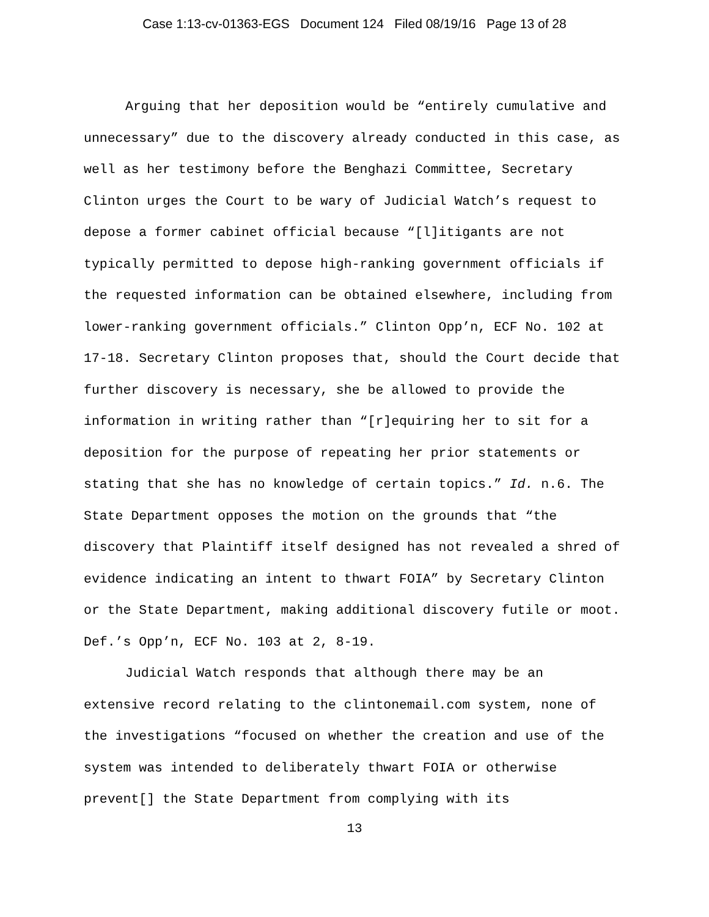Case 1:13-cv-01363-EGS Document 124 Filed 08/19/16 Page 13 of 28
Arguing that her deposition would be “entirely cumulative and unnecessary” due to the discovery already conducted in this case, as well as her testimony before the Benghazi Committee, Secretary Clinton urges the Court to be wary of Judicial Watch’s request to depose a former cabinet official because “[l]itigants are not typically permitted to depose high-ranking government officials if the requested information can be obtained elsewhere, including from lower-ranking government officials.” Clinton Opp’n, ECF No. 102 at 17-18. Secretary Clinton proposes that, should the Court decide that further discovery is necessary, she be allowed to provide the information in writing rather than “[r]equiring her to sit for a deposition for the purpose of repeating her prior statements or stating that she has no knowledge of certain topics.” Id. n.6. The State Department opposes the motion on the grounds that “the discovery that Plaintiff itself designed has not revealed a shred of evidence indicating an intent to thwart FOIA” by Secretary Clinton or the State Department, making additional discovery futile or moot. Def.’s Opp’n, ECF No. 103 at 2, 8-19.
Judicial Watch responds that although there may be an extensive record relating to the clintonemail.com system, none of the investigations “focused on whether the creation and use of the system was intended to deliberately thwart FOIA or otherwise prevent[] the State Department from complying with its
13